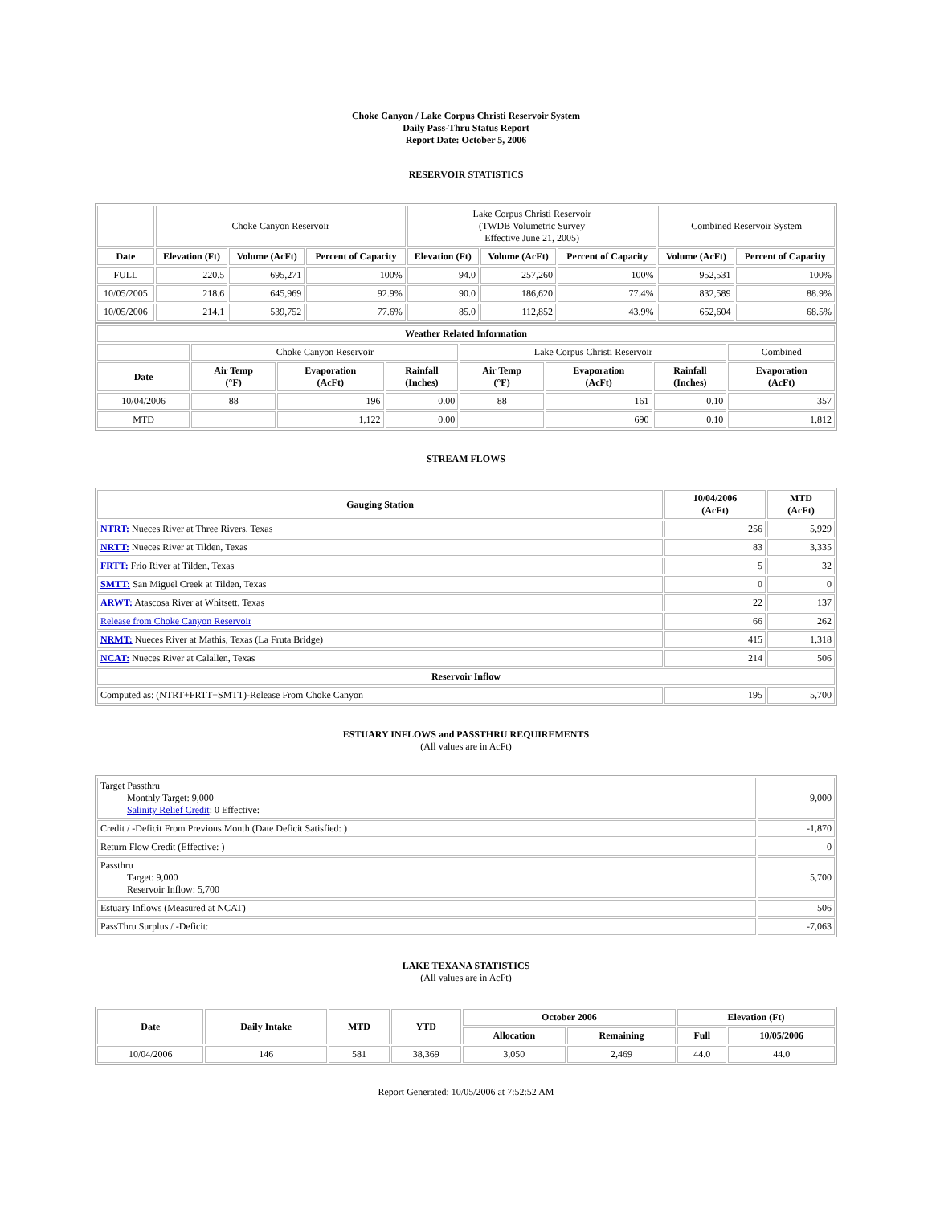Choke Canyon / Lake Corpus Christi Reservoir System
Daily Pass-Thru Status Report
Report Date: October 5, 2006
RESERVOIR STATISTICS
| | Choke Canyon Reservoir | | | Lake Corpus Christi Reservoir (TWDB Volumetric Survey Effective June 21, 2005) | | | Combined Reservoir System | |
| Date | Elevation (Ft) | Volume (AcFt) | Percent of Capacity | Elevation (Ft) | Volume (AcFt) | Percent of Capacity | Volume (AcFt) | Percent of Capacity |
| FULL | 220.5 | 695,271 | 100% | 94.0 | 257,260 | 100% | 952,531 | 100% |
| 10/05/2005 | 218.6 | 645,969 | 92.9% | 90.0 | 186,620 | 77.4% | 832,589 | 88.9% |
| 10/05/2006 | 214.1 | 539,752 | 77.6% | 85.0 | 112,852 | 43.9% | 652,604 | 68.5% |
| Weather Related Information | | | | | | | |
| --- | --- | --- | --- | --- | --- | --- | --- |
| | Choke Canyon Reservoir | | | Lake Corpus Christi Reservoir | | | Combined |
| Date | Air Temp (°F) | Evaporation (AcFt) | Rainfall (Inches) | Air Temp (°F) | Evaporation (AcFt) | Rainfall (Inches) | Evaporation (AcFt) |
| 10/04/2006 | 88 | 196 | 0.00 | 88 | 161 | 0.10 | 357 |
| MTD | | 1,122 | 0.00 | | 690 | 0.10 | 1,812 |
STREAM FLOWS
| Gauging Station | 10/04/2006 (AcFt) | MTD (AcFt) |
| --- | --- | --- |
| NTRT: Nueces River at Three Rivers, Texas | 256 | 5,929 |
| NRTT: Nueces River at Tilden, Texas | 83 | 3,335 |
| FRTT: Frio River at Tilden, Texas | 5 | 32 |
| SMTT: San Miguel Creek at Tilden, Texas | 0 | 0 |
| ARWT: Atascosa River at Whitsett, Texas | 22 | 137 |
| Release from Choke Canyon Reservoir | 66 | 262 |
| NRMT: Nueces River at Mathis, Texas (La Fruta Bridge) | 415 | 1,318 |
| NCAT: Nueces River at Calallen, Texas | 214 | 506 |
| Reservoir Inflow | | |
| Computed as: (NTRT+FRTT+SMTT)-Release From Choke Canyon | 195 | 5,700 |
ESTUARY INFLOWS and PASSTHRU REQUIREMENTS
(All values are in AcFt)
| Target Passthru Monthly Target: 9,000 Salinity Relief Credit : 0 Effective: | 9,000 |
| Credit / -Deficit From Previous Month (Date Deficit Satisfied: ) | -1,870 |
| Return Flow Credit (Effective: ) | 0 |
| Passthru Target: 9,000 Reservoir Inflow: 5,700 | 5,700 |
| Estuary Inflows (Measured at NCAT) | 506 |
| PassThru Surplus / -Deficit: | -7,063 |
LAKE TEXANA STATISTICS
(All values are in AcFt)
| Date | Daily Intake | MTD | YTD | October 2006 | | Elevation (Ft) | |
| --- | --- | --- | --- | --- | --- | --- | --- |
| | | | | Allocation | Remaining | Full | 10/05/2006 |
| 10/04/2006 | 146 | 581 | 38,369 | 3,050 | 2,469 | 44.0 | 44.0 |
Report Generated: 10/05/2006 at 7:52:52 AM